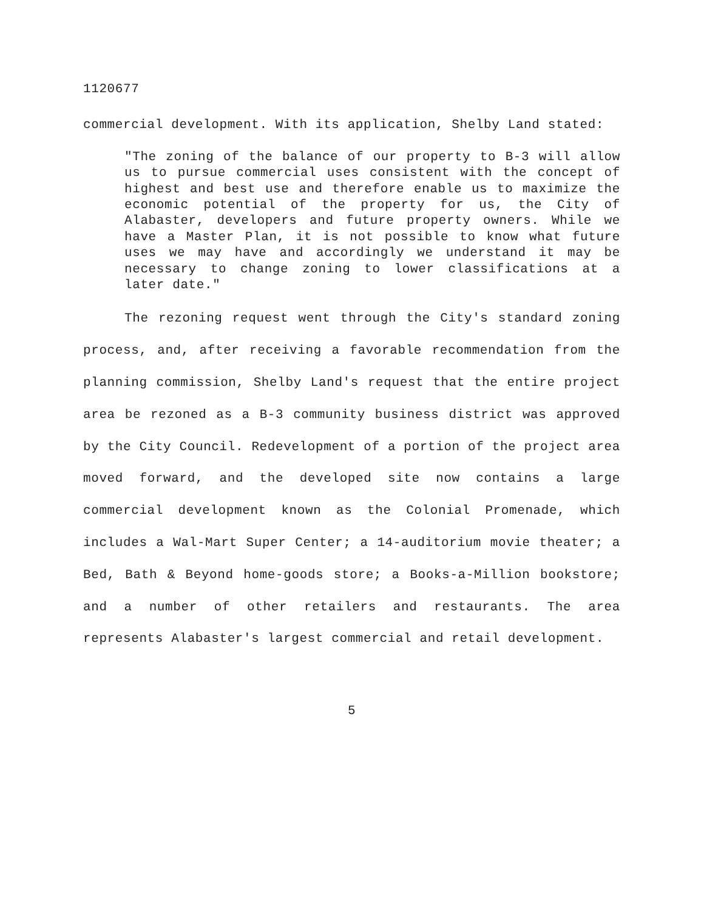1120677
commercial development. With its application, Shelby Land stated:
"The zoning of the balance of our property to B-3 will allow us to pursue commercial uses consistent with the concept of highest and best use and therefore enable us to maximize the economic potential of the property for us, the City of Alabaster, developers and future property owners. While we have a Master Plan, it is not possible to know what future uses we may have and accordingly we understand it may be necessary to change zoning to lower classifications at a later date."
The rezoning request went through the City's standard zoning process, and, after receiving a favorable recommendation from the planning commission, Shelby Land's request that the entire project area be rezoned as a B-3 community business district was approved by the City Council. Redevelopment of a portion of the project area moved forward, and the developed site now contains a large commercial development known as the Colonial Promenade, which includes a Wal-Mart Super Center; a 14-auditorium movie theater; a Bed, Bath & Beyond home-goods store; a Books-a-Million bookstore; and a number of other retailers and restaurants. The area represents Alabaster's largest commercial and retail development.
5